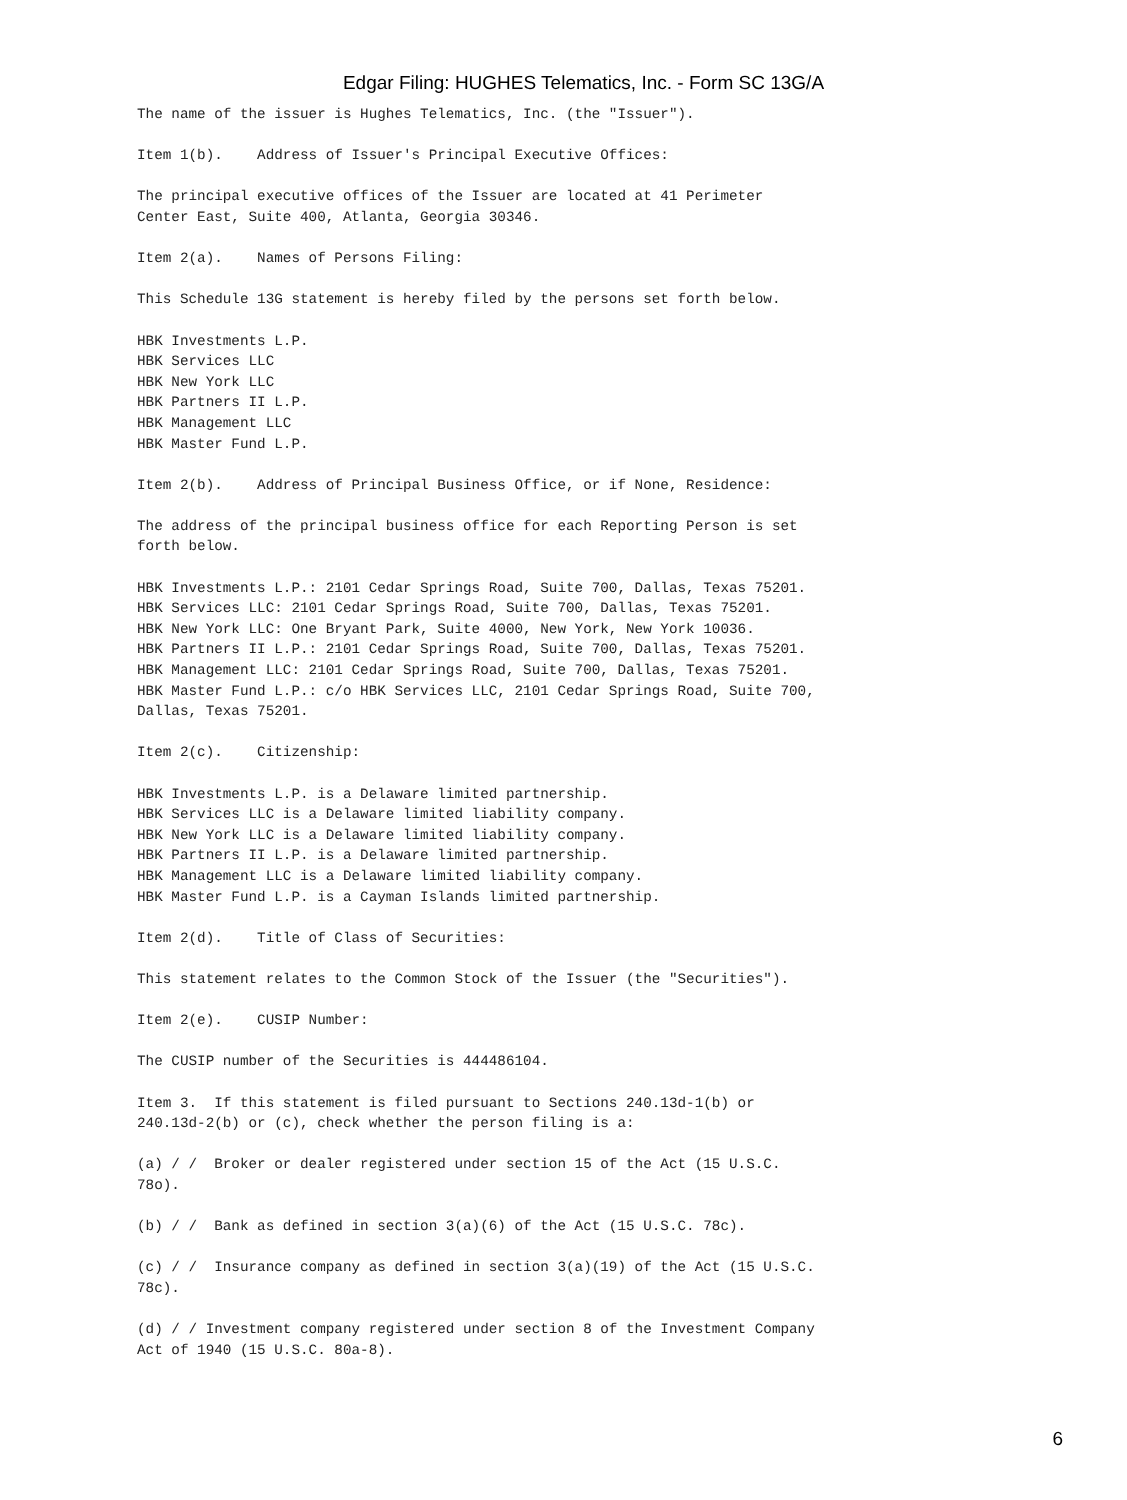Edgar Filing: HUGHES Telematics, Inc. - Form SC 13G/A
The name of the issuer is Hughes Telematics, Inc. (the "Issuer").

Item 1(b).    Address of Issuer's Principal Executive Offices:

The principal executive offices of the Issuer are located at 41 Perimeter
Center East, Suite 400, Atlanta, Georgia 30346.

Item 2(a).    Names of Persons Filing:

This Schedule 13G statement is hereby filed by the persons set forth below.

HBK Investments L.P.
HBK Services LLC
HBK New York LLC
HBK Partners II L.P.
HBK Management LLC
HBK Master Fund L.P.

Item 2(b).    Address of Principal Business Office, or if None, Residence:

The address of the principal business office for each Reporting Person is set
forth below.

HBK Investments L.P.: 2101 Cedar Springs Road, Suite 700, Dallas, Texas 75201.
HBK Services LLC: 2101 Cedar Springs Road, Suite 700, Dallas, Texas 75201.
HBK New York LLC: One Bryant Park, Suite 4000, New York, New York 10036.
HBK Partners II L.P.: 2101 Cedar Springs Road, Suite 700, Dallas, Texas 75201.
HBK Management LLC: 2101 Cedar Springs Road, Suite 700, Dallas, Texas 75201.
HBK Master Fund L.P.: c/o HBK Services LLC, 2101 Cedar Springs Road, Suite 700,
Dallas, Texas 75201.

Item 2(c).    Citizenship:

HBK Investments L.P. is a Delaware limited partnership.
HBK Services LLC is a Delaware limited liability company.
HBK New York LLC is a Delaware limited liability company.
HBK Partners II L.P. is a Delaware limited partnership.
HBK Management LLC is a Delaware limited liability company.
HBK Master Fund L.P. is a Cayman Islands limited partnership.

Item 2(d).    Title of Class of Securities:

This statement relates to the Common Stock of the Issuer (the "Securities").

Item 2(e).    CUSIP Number:

The CUSIP number of the Securities is 444486104.

Item 3.  If this statement is filed pursuant to Sections 240.13d-1(b) or
240.13d-2(b) or (c), check whether the person filing is a:

(a) / /  Broker or dealer registered under section 15 of the Act (15 U.S.C.
78o).

(b) / /  Bank as defined in section 3(a)(6) of the Act (15 U.S.C. 78c).

(c) / /  Insurance company as defined in section 3(a)(19) of the Act (15 U.S.C.
78c).

(d) / / Investment company registered under section 8 of the Investment Company
Act of 1940 (15 U.S.C. 80a-8).
6